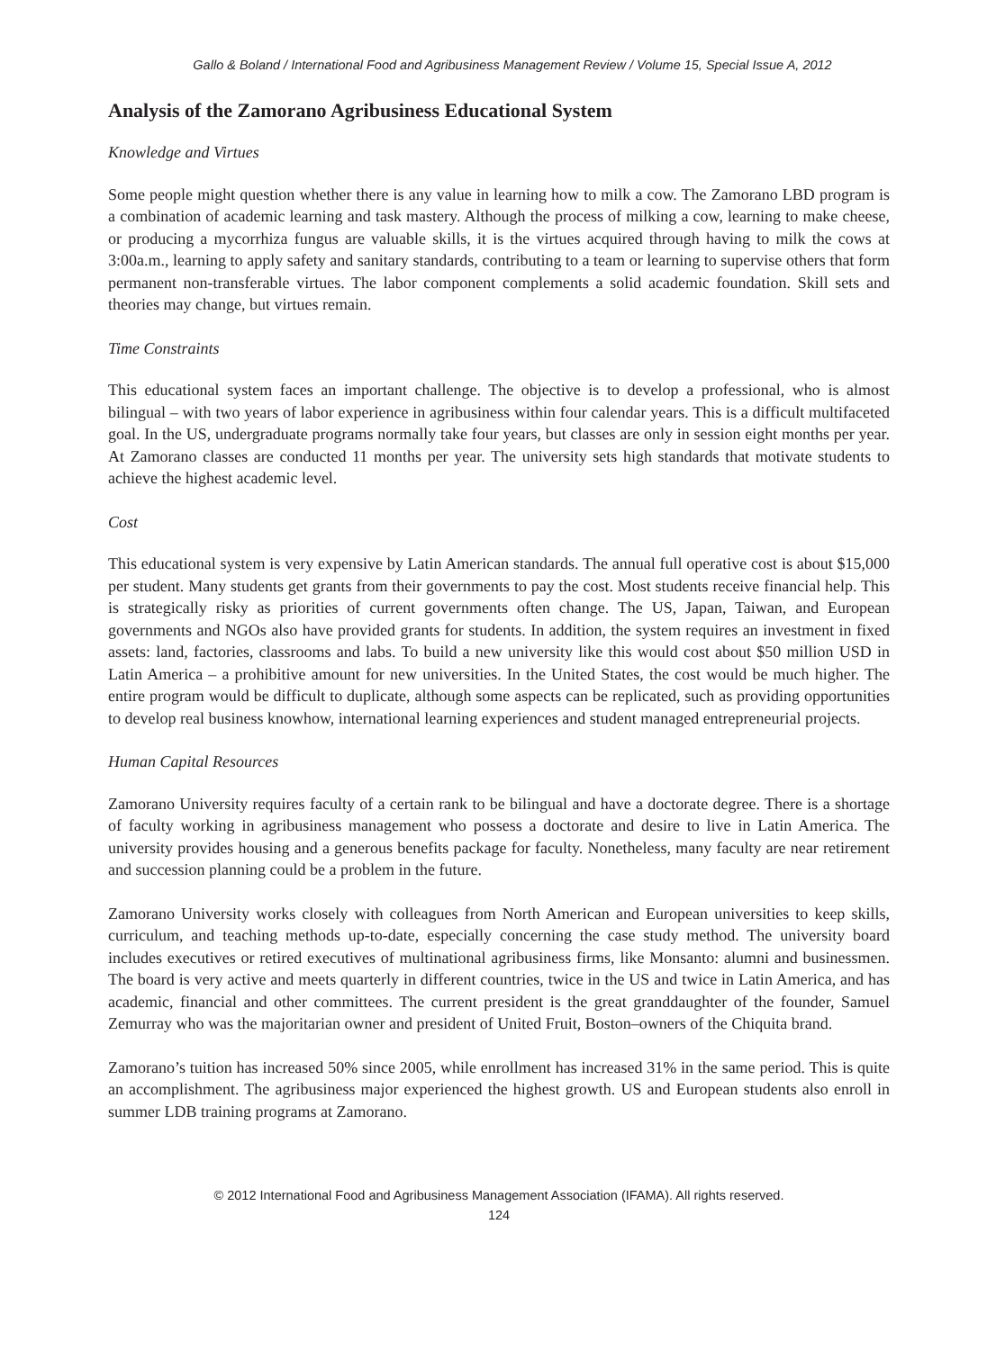Gallo & Boland / International Food and Agribusiness Management Review / Volume 15, Special Issue A, 2012
Analysis of the Zamorano Agribusiness Educational System
Knowledge and Virtues
Some people might question whether there is any value in learning how to milk a cow. The Zamorano LBD program is a combination of academic learning and task mastery. Although the process of milking a cow, learning to make cheese, or producing a mycorrhiza fungus are valuable skills, it is the virtues acquired through having to milk the cows at 3:00a.m., learning to apply safety and sanitary standards, contributing to a team or learning to supervise others that form permanent non-transferable virtues. The labor component complements a solid academic foundation. Skill sets and theories may change, but virtues remain.
Time Constraints
This educational system faces an important challenge. The objective is to develop a professional, who is almost bilingual – with two years of labor experience in agribusiness within four calendar years. This is a difficult multifaceted goal. In the US, undergraduate programs normally take four years, but classes are only in session eight months per year. At Zamorano classes are conducted 11 months per year. The university sets high standards that motivate students to achieve the highest academic level.
Cost
This educational system is very expensive by Latin American standards. The annual full operative cost is about $15,000 per student. Many students get grants from their governments to pay the cost. Most students receive financial help. This is strategically risky as priorities of current governments often change. The US, Japan, Taiwan, and European governments and NGOs also have provided grants for students. In addition, the system requires an investment in fixed assets: land, factories, classrooms and labs. To build a new university like this would cost about $50 million USD in Latin America – a prohibitive amount for new universities. In the United States, the cost would be much higher. The entire program would be difficult to duplicate, although some aspects can be replicated, such as providing opportunities to develop real business knowhow, international learning experiences and student managed entrepreneurial projects.
Human Capital Resources
Zamorano University requires faculty of a certain rank to be bilingual and have a doctorate degree. There is a shortage of faculty working in agribusiness management who possess a doctorate and desire to live in Latin America. The university provides housing and a generous benefits package for faculty. Nonetheless, many faculty are near retirement and succession planning could be a problem in the future.
Zamorano University works closely with colleagues from North American and European universities to keep skills, curriculum, and teaching methods up-to-date, especially concerning the case study method. The university board includes executives or retired executives of multinational agribusiness firms, like Monsanto: alumni and businessmen. The board is very active and meets quarterly in different countries, twice in the US and twice in Latin America, and has academic, financial and other committees. The current president is the great granddaughter of the founder, Samuel Zemurray who was the majoritarian owner and president of United Fruit, Boston–owners of the Chiquita brand.
Zamorano’s tuition has increased 50% since 2005, while enrollment has increased 31% in the same period. This is quite an accomplishment. The agribusiness major experienced the highest growth. US and European students also enroll in summer LDB training programs at Zamorano.
© 2012 International Food and Agribusiness Management Association (IFAMA). All rights reserved.
124